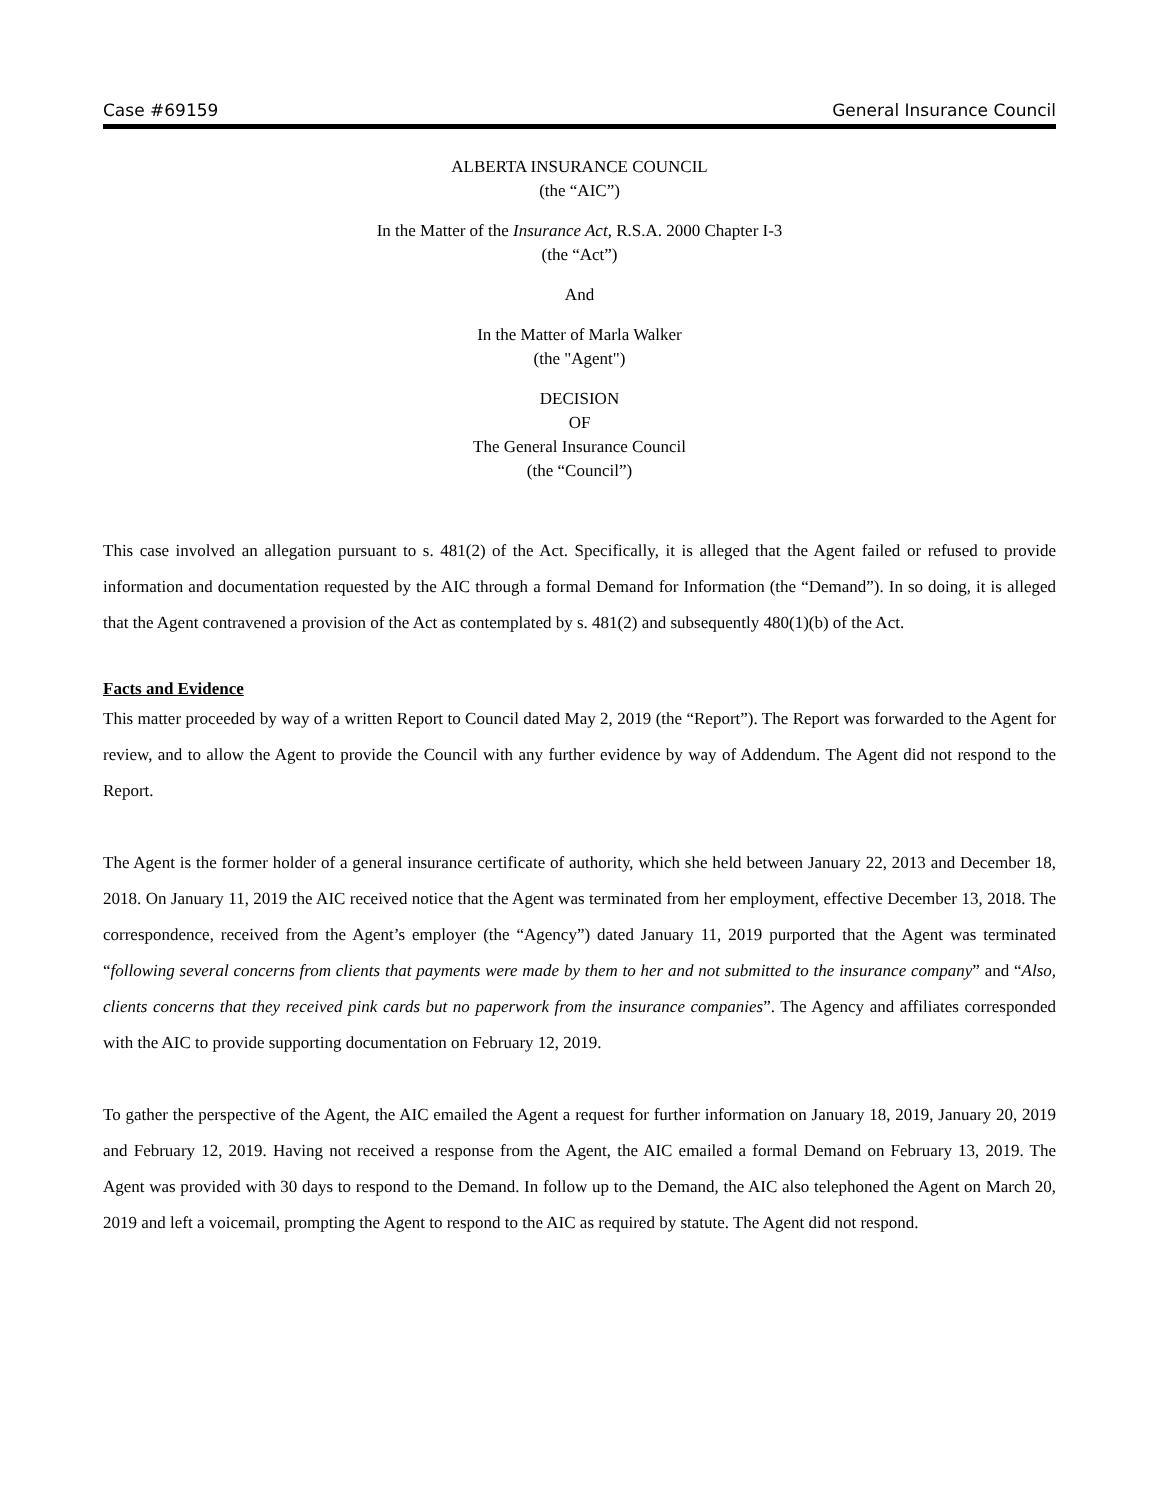Case #69159 General Insurance Council
ALBERTA INSURANCE COUNCIL
(the “AIC”)
In the Matter of the Insurance Act, R.S.A. 2000 Chapter I-3
(the “Act”)
And
In the Matter of Marla Walker
(the "Agent")
DECISION
OF
The General Insurance Council
(the “Council”)
This case involved an allegation pursuant to s. 481(2) of the Act. Specifically, it is alleged that the Agent failed or refused to provide information and documentation requested by the AIC through a formal Demand for Information (the “Demand”). In so doing, it is alleged that the Agent contravened a provision of the Act as contemplated by s. 481(2) and subsequently 480(1)(b) of the Act.
Facts and Evidence
This matter proceeded by way of a written Report to Council dated May 2, 2019 (the “Report”). The Report was forwarded to the Agent for review, and to allow the Agent to provide the Council with any further evidence by way of Addendum. The Agent did not respond to the Report.
The Agent is the former holder of a general insurance certificate of authority, which she held between January 22, 2013 and December 18, 2018. On January 11, 2019 the AIC received notice that the Agent was terminated from her employment, effective December 13, 2018. The correspondence, received from the Agent’s employer (the “Agency”) dated January 11, 2019 purported that the Agent was terminated “following several concerns from clients that payments were made by them to her and not submitted to the insurance company” and “Also, clients concerns that they received pink cards but no paperwork from the insurance companies”. The Agency and affiliates corresponded with the AIC to provide supporting documentation on February 12, 2019.
To gather the perspective of the Agent, the AIC emailed the Agent a request for further information on January 18, 2019, January 20, 2019 and February 12, 2019. Having not received a response from the Agent, the AIC emailed a formal Demand on February 13, 2019. The Agent was provided with 30 days to respond to the Demand. In follow up to the Demand, the AIC also telephoned the Agent on March 20, 2019 and left a voicemail, prompting the Agent to respond to the AIC as required by statute. The Agent did not respond.